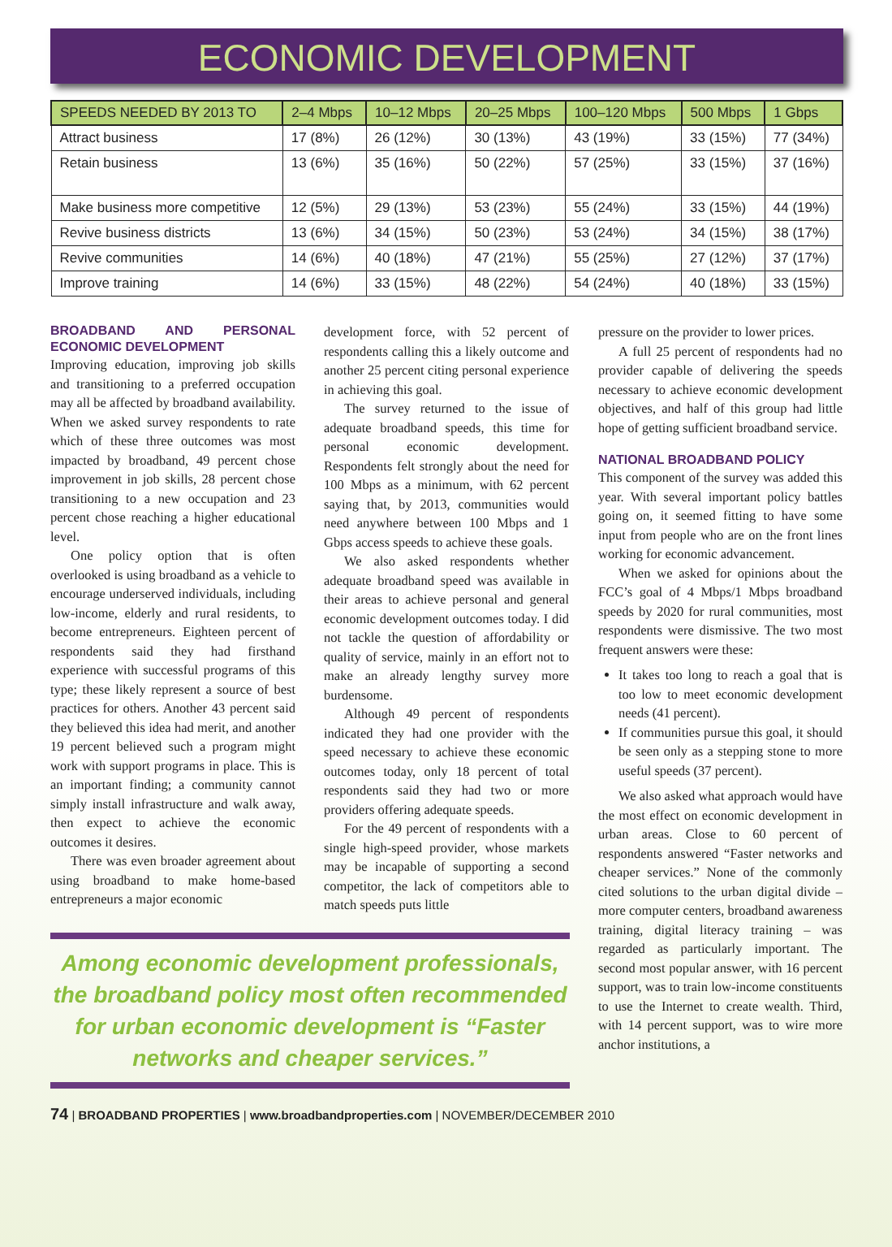ECONOMIC DEVELOPMENT
| SPEEDS NEEDED BY 2013 TO | 2–4 Mbps | 10–12 Mbps | 20–25 Mbps | 100–120 Mbps | 500 Mbps | 1 Gbps |
| --- | --- | --- | --- | --- | --- | --- |
| Attract business | 17 (8%) | 26 (12%) | 30 (13%) | 43 (19%) | 33 (15%) | 77 (34%) |
| Retain business | 13 (6%) | 35 (16%) | 50 (22%) | 57 (25%) | 33 (15%) | 37 (16%) |
| Make business more competitive | 12 (5%) | 29 (13%) | 53 (23%) | 55 (24%) | 33 (15%) | 44 (19%) |
| Revive business districts | 13 (6%) | 34 (15%) | 50 (23%) | 53 (24%) | 34 (15%) | 38 (17%) |
| Revive communities | 14 (6%) | 40 (18%) | 47 (21%) | 55 (25%) | 27 (12%) | 37 (17%) |
| Improve training | 14 (6%) | 33 (15%) | 48 (22%) | 54 (24%) | 40 (18%) | 33 (15%) |
BROADBAND AND PERSONAL ECONOMIC DEVELOPMENT
Improving education, improving job skills and transitioning to a preferred occupation may all be affected by broadband availability. When we asked survey respondents to rate which of these three outcomes was most impacted by broadband, 49 percent chose improvement in job skills, 28 percent chose transitioning to a new occupation and 23 percent chose reaching a higher educational level.
One policy option that is often overlooked is using broadband as a vehicle to encourage underserved individuals, including low-income, elderly and rural residents, to become entrepreneurs. Eighteen percent of respondents said they had firsthand experience with successful programs of this type; these likely represent a source of best practices for others. Another 43 percent said they believed this idea had merit, and another 19 percent believed such a program might work with support programs in place. This is an important finding; a community cannot simply install infrastructure and walk away, then expect to achieve the economic outcomes it desires.
There was even broader agreement about using broadband to make home-based entrepreneurs a major economic
development force, with 52 percent of respondents calling this a likely outcome and another 25 percent citing personal experience in achieving this goal.
The survey returned to the issue of adequate broadband speeds, this time for personal economic development. Respondents felt strongly about the need for 100 Mbps as a minimum, with 62 percent saying that, by 2013, communities would need anywhere between 100 Mbps and 1 Gbps access speeds to achieve these goals.
We also asked respondents whether adequate broadband speed was available in their areas to achieve personal and general economic development outcomes today. I did not tackle the question of affordability or quality of service, mainly in an effort not to make an already lengthy survey more burdensome.
Although 49 percent of respondents indicated they had one provider with the speed necessary to achieve these economic outcomes today, only 18 percent of total respondents said they had two or more providers offering adequate speeds.
For the 49 percent of respondents with a single high-speed provider, whose markets may be incapable of supporting a second competitor, the lack of competitors able to match speeds puts little
Among economic development professionals, the broadband policy most often recommended for urban economic development is “Faster networks and cheaper services.”
pressure on the provider to lower prices.
A full 25 percent of respondents had no provider capable of delivering the speeds necessary to achieve economic development objectives, and half of this group had little hope of getting sufficient broadband service.
NATIONAL BROADBAND POLICY
This component of the survey was added this year. With several important policy battles going on, it seemed fitting to have some input from people who are on the front lines working for economic advancement.
When we asked for opinions about the FCC’s goal of 4 Mbps/1 Mbps broadband speeds by 2020 for rural communities, most respondents were dismissive. The two most frequent answers were these:
It takes too long to reach a goal that is too low to meet economic development needs (41 percent).
If communities pursue this goal, it should be seen only as a stepping stone to more useful speeds (37 percent).
We also asked what approach would have the most effect on economic development in urban areas. Close to 60 percent of respondents answered “Faster networks and cheaper services.” None of the commonly cited solutions to the urban digital divide – more computer centers, broadband awareness training, digital literacy training – was regarded as particularly important. The second most popular answer, with 16 percent support, was to train low-income constituents to use the Internet to create wealth. Third, with 14 percent support, was to wire more anchor institutions, a
74 | BROADBAND PROPERTIES | www.broadbandproperties.com | NOVEMBER/DECEMBER 2010